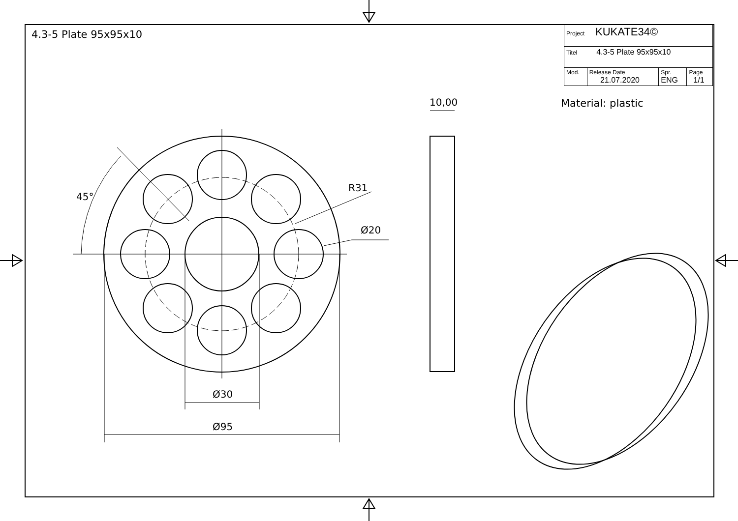4.3-5 Plate 95x95x10
| Project KUKATE34© | | | |
| Titel 4.3-5 Plate 95x95x10 | | | |
| Mod. | Release Date 21.07.2020 | Spr. ENG | Page 1/1 |
Material: plastic
10,00
45°
R31
Ø20
Ø30
Ø95